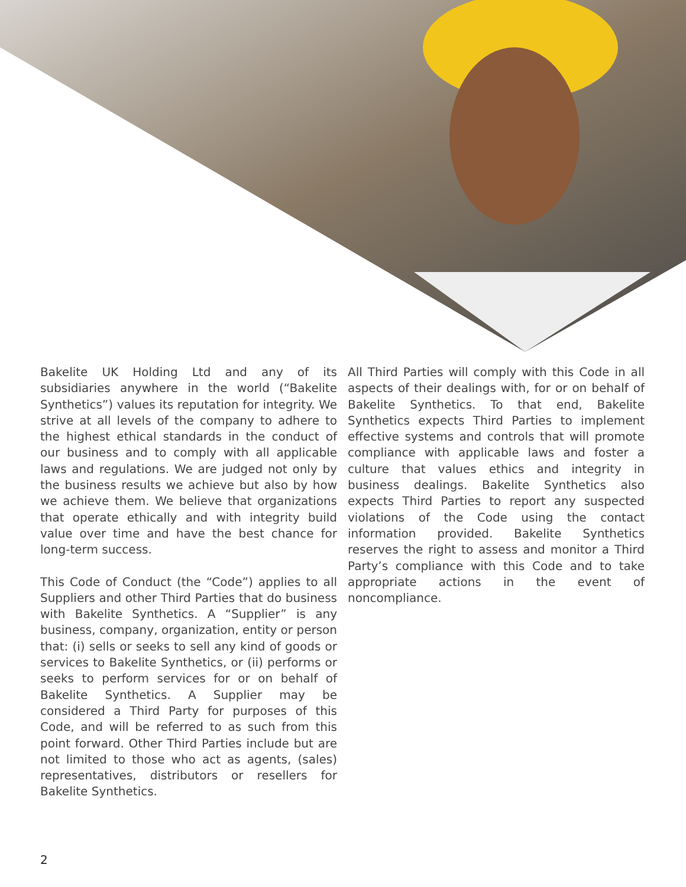Bakelite UK Holding Ltd and any of its subsidiaries anywhere in the world (“Bakelite Synthetics”) values its reputation for integrity. We strive at all levels of the company to adhere to the highest ethical standards in the conduct of our business and to comply with all applicable laws and regulations. We are judged not only by the business results we achieve but also by how we achieve them. We believe that organizations that operate ethically and with integrity build value over time and have the best chance for long-term success.
This Code of Conduct (the “Code”) applies to all Suppliers and other Third Parties that do business with Bakelite Synthetics. A “Supplier” is any business, company, organization, entity or person that: (i) sells or seeks to sell any kind of goods or services to Bakelite Synthetics, or (ii) performs or seeks to perform services for or on behalf of Bakelite Synthetics. A Supplier may be considered a Third Party for purposes of this Code, and will be referred to as such from this point forward. Other Third Parties include but are not limited to those who act as agents, (sales) representatives, distributors or resellers for Bakelite Synthetics.
All Third Parties will comply with this Code in all aspects of their dealings with, for or on behalf of Bakelite Synthetics. To that end, Bakelite Synthetics expects Third Parties to implement effective systems and controls that will promote compliance with applicable laws and foster a culture that values ethics and integrity in business dealings. Bakelite Synthetics also expects Third Parties to report any suspected violations of the Code using the contact information provided. Bakelite Synthetics reserves the right to assess and monitor a Third Party’s compliance with this Code and to take appropriate actions in the event of noncompliance.
2